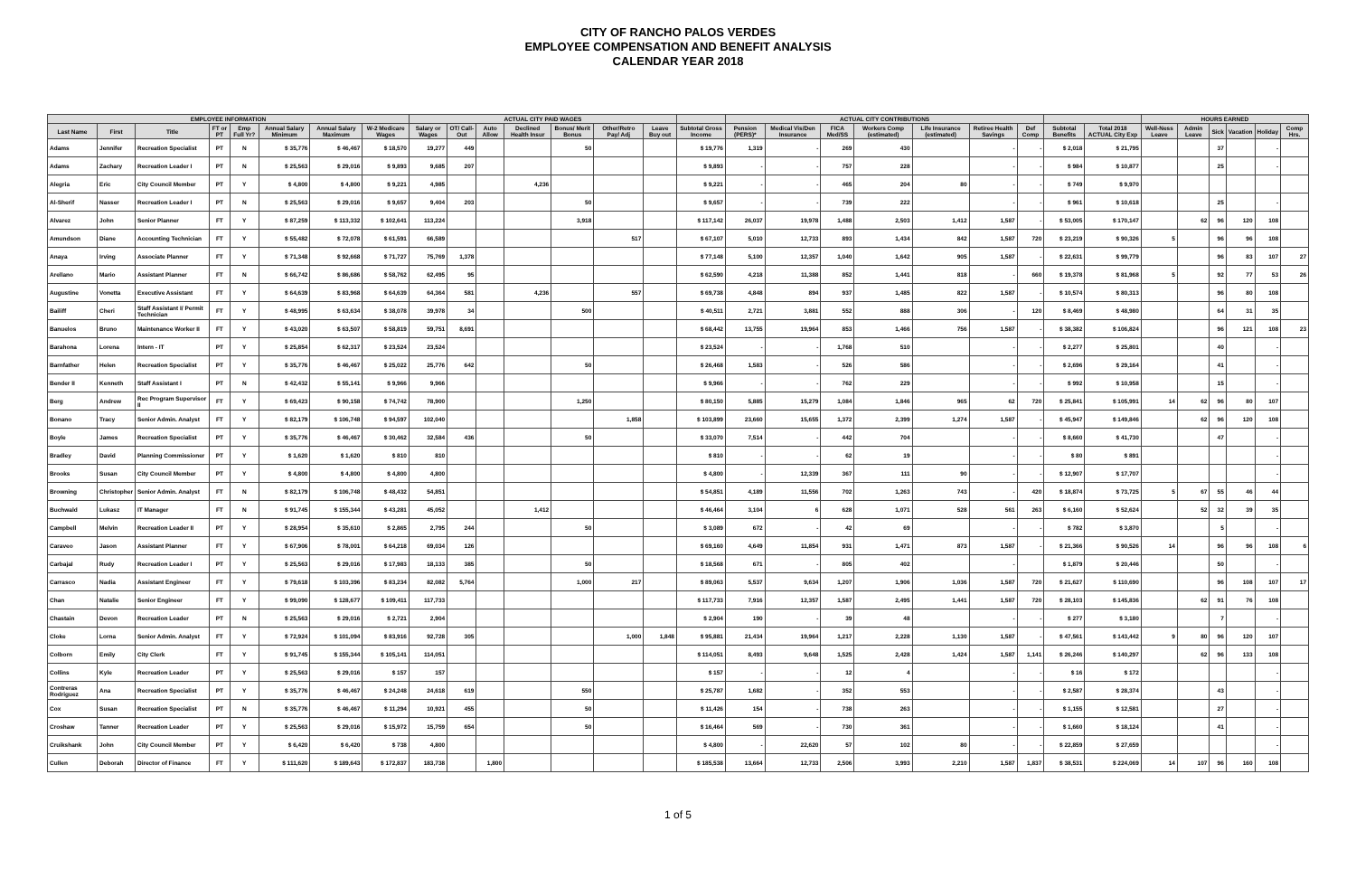CITY OF RANCHO PALOS VERDES
EMPLOYEE COMPENSATION AND BENEFIT ANALYSIS
CALENDAR YEAR 2018
| EMPLOYEE INFORMATION | | | | | | | | ACTUAL CITY PAID WAGES | | | | | | | | ACTUAL CITY CONTRIBUTIONS | | | | | | | | | HOURS EARNED | | | | | |
| --- | --- | --- | --- | --- | --- | --- | --- | --- | --- | --- | --- | --- | --- | --- | --- | --- | --- | --- | --- | --- | --- | --- | --- | --- | --- | --- | --- | --- | --- | --- |
| Last Name | First | Title | FT or PT | Emp Full Yr? | Annual Salary Minimum | Annual Salary Maximum | W-2 Medicare Wages | Salary or Wages | OT/ Call-Out | Auto Allow | Declined Health Insur | Bonus/ Merit Bonus | Other/Retro Pay/ Adj | Leave Buy out | Subtotal Gross Income | Pension (PERS)* | Medical Vis/Den Insurance | FICA Med/SS | Workers Comp (estimated) | Life Insurance (estimated) | Retiree Health Savings | Def Comp | Subtotal Benefits | Total 2018 ACTUAL City Exp | Well-Ness Leave | Admin Leave | Sick | Vacation | Holiday | Comp Hrs. |
| Adams | Jennifer | Recreation Specialist | PT | N | $ 35,776 | $ 46,467 | $ 18,570 | 19,277 | 449 | | | 50 | | | $ 19,776 | 1,319 | - | 269 | 430 | | - | - | $ 2,018 | $ 21,795 | | | 37 | | - | |
| Adams | Zachary | Recreation Leader I | PT | N | $ 25,563 | $ 29,016 | $ 9,893 | 9,685 | 207 | | | | | | $ 9,893 | - | - | 757 | 228 | | - | - | $ 984 | $ 10,877 | | | 25 | | - | |
| Alegria | Eric | City Council Member | PT | Y | $ 4,800 | $ 4,800 | $ 9,221 | 4,985 | | | 4,236 | | | | $ 9,221 | - | - | 465 | 204 | 80 | - | - | $ 749 | $ 9,970 | | | | | | |
| Al-Sherif | Nasser | Recreation Leader I | PT | N | $ 25,563 | $ 29,016 | $ 9,657 | 9,404 | 203 | | | 50 | | | $ 9,657 | - | - | 739 | 222 | | - | - | $ 961 | $ 10,618 | | | 25 | | - | |
| Alvarez | John | Senior Planner | FT | Y | $ 87,259 | $ 113,332 | $ 102,641 | 113,224 | | | | 3,918 | | | $ 117,142 | 26,037 | 19,978 | 1,488 | 2,503 | 1,412 | 1,587 | - | $ 53,005 | $ 170,147 | | 62 | 96 | 120 | 108 | |
| Amundson | Diane | Accounting Technician | FT | Y | $ 55,482 | $ 72,078 | $ 61,591 | 66,589 | | | | | 517 | | $ 67,107 | 5,010 | 12,733 | 893 | 1,434 | 842 | 1,587 | 720 | $ 23,219 | $ 90,326 | 5 | | 96 | 96 | 108 | |
| Anaya | Irving | Associate Planner | FT | Y | $ 71,348 | $ 92,668 | $ 71,727 | 75,769 | 1,378 | | | | | | $ 77,148 | 5,100 | 12,357 | 1,040 | 1,642 | 905 | 1,587 | - | $ 22,631 | $ 99,779 | | | 96 | 83 | 107 | 27 |
| Arellano | Mario | Assistant Planner | FT | N | $ 66,742 | $ 86,686 | $ 58,762 | 62,495 | 95 | | | | | | $ 62,590 | 4,218 | 11,388 | 852 | 1,441 | 818 | - | 660 | $ 19,378 | $ 81,968 | 5 | | 92 | 77 | 53 | 26 |
| Augustine | Vonetta | Executive Assistant | FT | Y | $ 64,639 | $ 83,968 | $ 64,639 | 64,364 | 581 | | 4,236 | | 557 | | $ 69,738 | 4,848 | 894 | 937 | 1,485 | 822 | 1,587 | - | $ 10,574 | $ 80,313 | | | 96 | 80 | 108 | |
| Bailiff | Cheri | Staff Assistant I/ Permit Technician | FT | Y | $ 48,995 | $ 63,634 | $ 38,078 | 39,978 | 34 | | | 500 | | | $ 40,511 | 2,721 | 3,881 | 552 | 888 | 306 | - | 120 | $ 8,469 | $ 48,980 | | | 64 | 31 | 35 | |
| Banuelos | Bruno | Maintenance Worker II | FT | Y | $ 43,020 | $ 63,507 | $ 58,819 | 59,751 | 8,691 | | | | | | $ 68,442 | 13,755 | 19,964 | 853 | 1,466 | 756 | 1,587 | - | $ 38,382 | $ 106,824 | | | 96 | 121 | 108 | 23 |
| Barahona | Lorena | Intern - IT | PT | Y | $ 25,854 | $ 62,317 | $ 23,524 | 23,524 | | | | | | | $ 23,524 | - | - | 1,768 | 510 | | - | - | $ 2,277 | $ 25,801 | | | 40 | | - | |
| Barnfather | Helen | Recreation Specialist | PT | Y | $ 35,776 | $ 46,467 | $ 25,022 | 25,776 | 642 | | | 50 | | | $ 26,468 | 1,583 | - | 526 | 586 | | - | - | $ 2,696 | $ 29,164 | | | 41 | | - | |
| Bender II | Kenneth | Staff Assistant I | PT | N | $ 42,432 | $ 55,141 | $ 9,966 | 9,966 | | | | | | | $ 9,966 | - | - | 762 | 229 | | - | - | $ 992 | $ 10,958 | | | 15 | | - | |
| Berg | Andrew | Rec Program Supervisor II | FT | Y | $ 69,423 | $ 90,158 | $ 74,742 | 78,900 | | | | 1,250 | | | $ 80,150 | 5,885 | 15,279 | 1,084 | 1,846 | 965 | 62 | 720 | $ 25,841 | $ 105,991 | 14 | 62 | 96 | 80 | 107 | |
| Bonano | Tracy | Senior Admin. Analyst | FT | Y | $ 82,179 | $ 106,748 | $ 94,597 | 102,040 | | | | | 1,858 | | $ 103,899 | 23,660 | 15,655 | 1,372 | 2,399 | 1,274 | 1,587 | - | $ 45,947 | $ 149,846 | | 62 | 96 | 120 | 108 | |
| Boyle | James | Recreation Specialist | PT | Y | $ 35,776 | $ 46,467 | $ 30,462 | 32,584 | 436 | | | 50 | | | $ 33,070 | 7,514 | - | 442 | 704 | | - | - | $ 8,660 | $ 41,730 | | | 47 | | - | |
| Bradley | David | Planning Commissioner | PT | Y | $ 1,620 | $ 1,620 | $ 810 | 810 | | | | | | | $ 810 | - | - | 62 | 19 | | - | - | $ 80 | $ 891 | | | | | - | |
| Brooks | Susan | City Council Member | PT | Y | $ 4,800 | $ 4,800 | $ 4,800 | 4,800 | | | | | | | $ 4,800 | - | 12,339 | 367 | 111 | 90 | - | - | $ 12,907 | $ 17,707 | | | | | - | |
| Browning | Christopher | Senior Admin. Analyst | FT | N | $ 82,179 | $ 106,748 | $ 48,432 | 54,851 | | | | | | | $ 54,851 | 4,189 | 11,556 | 702 | 1,263 | 743 | - | 420 | $ 18,874 | $ 73,725 | 5 | 67 | 55 | 46 | 44 | |
| Buchwald | Lukasz | IT Manager | FT | N | $ 91,745 | $ 155,344 | $ 43,281 | 45,052 | | | 1,412 | | | | $ 46,464 | 3,104 | 6 | 628 | 1,071 | 528 | 561 | 263 | $ 6,160 | $ 52,624 | | 52 | 32 | 39 | 35 | |
| Campbell | Melvin | Recreation Leader II | PT | Y | $ 28,954 | $ 35,610 | $ 2,865 | 2,795 | 244 | | | 50 | | | $ 3,089 | 672 | - | 42 | 69 | | - | - | $ 782 | $ 3,870 | | | 5 | | - | |
| Caraveo | Jason | Assistant Planner | FT | Y | $ 67,906 | $ 78,001 | $ 64,218 | 69,034 | 126 | | | | | | $ 69,160 | 4,649 | 11,854 | 931 | 1,471 | 873 | 1,587 | - | $ 21,366 | $ 90,526 | 14 | | 96 | 96 | 108 | 6 |
| Carbajal | Rudy | Recreation Leader I | PT | Y | $ 25,563 | $ 29,016 | $ 17,983 | 18,133 | 385 | | | 50 | | | $ 18,568 | 671 | - | 805 | 402 | | - | | $ 1,879 | $ 20,446 | | | 50 | | - | |
| Carrasco | Nadia | Assistant Engineer | FT | Y | $ 79,618 | $ 103,396 | $ 83,234 | 82,082 | 5,764 | | | 1,000 | 217 | | $ 89,063 | 5,537 | 9,634 | 1,207 | 1,906 | 1,036 | 1,587 | 720 | $ 21,627 | $ 110,690 | | | 96 | 108 | 107 | 17 |
| Chan | Natalie | Senior Engineer | FT | Y | $ 99,090 | $ 128,677 | $ 109,411 | 117,733 | | | | | | | $ 117,733 | 7,916 | 12,357 | 1,587 | 2,495 | 1,441 | 1,587 | 720 | $ 28,103 | $ 145,836 | | 62 | 91 | 76 | 108 | |
| Chastain | Devon | Recreation Leader | PT | N | $ 25,563 | $ 29,016 | $ 2,721 | 2,904 | | | | | | | $ 2,904 | 190 | - | 39 | 48 | | - | - | $ 277 | $ 3,180 | | | 7 | | - | |
| Cloke | Lorna | Senior Admin. Analyst | FT | Y | $ 72,924 | $ 101,094 | $ 83,916 | 92,728 | 305 | | | | 1,000 | 1,848 | $ 95,881 | 21,434 | 19,964 | 1,217 | 2,228 | 1,130 | 1,587 | - | $ 47,561 | $ 143,442 | 9 | 80 | 96 | 120 | 107 | |
| Colborn | Emily | City Clerk | FT | Y | $ 91,745 | $ 155,344 | $ 105,141 | 114,051 | | | | | | | $ 114,051 | 8,493 | 9,648 | 1,525 | 2,428 | 1,424 | 1,587 | 1,141 | $ 26,246 | $ 140,297 | | 62 | 96 | 133 | 108 | |
| Collins | Kyle | Recreation Leader | PT | Y | $ 25,563 | $ 29,016 | $ 157 | 157 | | | | | | | $ 157 | - | - | 12 | 4 | | - | - | $ 16 | $ 172 | | | | | - | |
| Contreras Rodriguez | Ana | Recreation Specialist | PT | Y | $ 35,776 | $ 46,467 | $ 24,248 | 24,618 | 619 | | | 550 | | | $ 25,787 | 1,682 | - | 352 | 553 | | - | - | $ 2,587 | $ 28,374 | | | 43 | | - | |
| Cox | Susan | Recreation Specialist | PT | N | $ 35,776 | $ 46,467 | $ 11,294 | 10,921 | 455 | | | 50 | | | $ 11,426 | 154 | - | 738 | 263 | | - | - | $ 1,155 | $ 12,581 | | | 27 | | - | |
| Croshaw | Tanner | Recreation Leader | PT | Y | $ 25,563 | $ 29,016 | $ 15,972 | 15,759 | 654 | | | 50 | | | $ 16,464 | 569 | - | 730 | 361 | | - | - | $ 1,660 | $ 18,124 | | | 41 | | - | |
| Cruikshank | John | City Council Member | PT | Y | $ 6,420 | $ 6,420 | $ 738 | 4,800 | | | | | | | $ 4,800 | - | 22,620 | 57 | 102 | 80 | - | - | $ 22,859 | $ 27,659 | | | | | - | |
| Cullen | Deborah | Director of Finance | FT | Y | $ 111,620 | $ 189,643 | $ 172,837 | 183,738 | | 1,800 | | | | | $ 185,538 | 13,664 | 12,733 | 2,506 | 3,993 | 2,210 | 1,587 | 1,837 | $ 38,531 | $ 224,069 | 14 | 107 | 96 | 160 | 108 | |
1 of 5